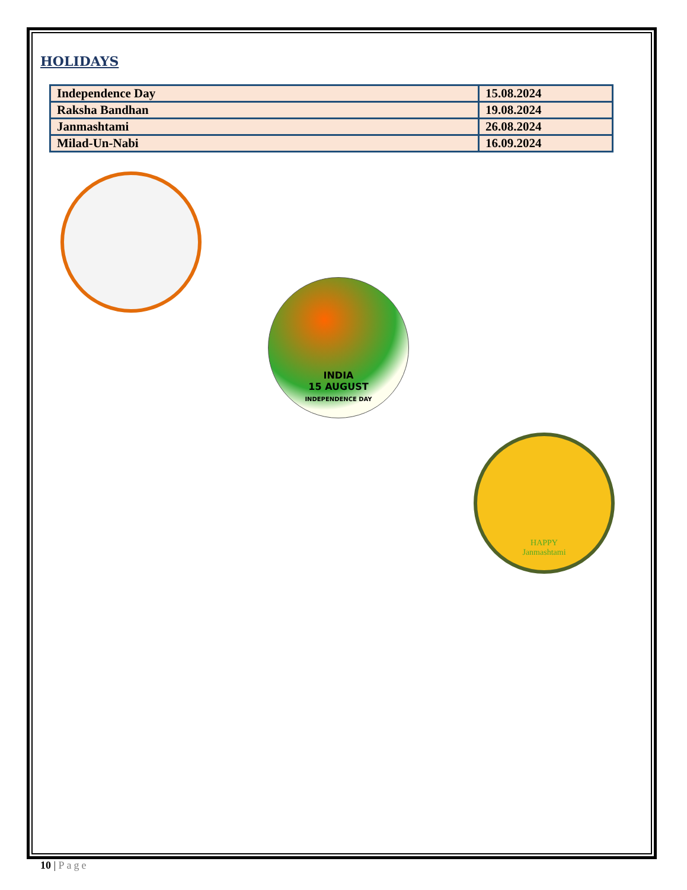HOLIDAYS
| Independence Day | 15.08.2024 |
| Raksha Bandhan | 19.08.2024 |
| Janmashtami | 26.08.2024 |
| Milad-Un-Nabi | 16.09.2024 |
INDIA
15 AUGUST
INDEPENDENCE DAY
HAPPY
Janmashtami
10 | Page